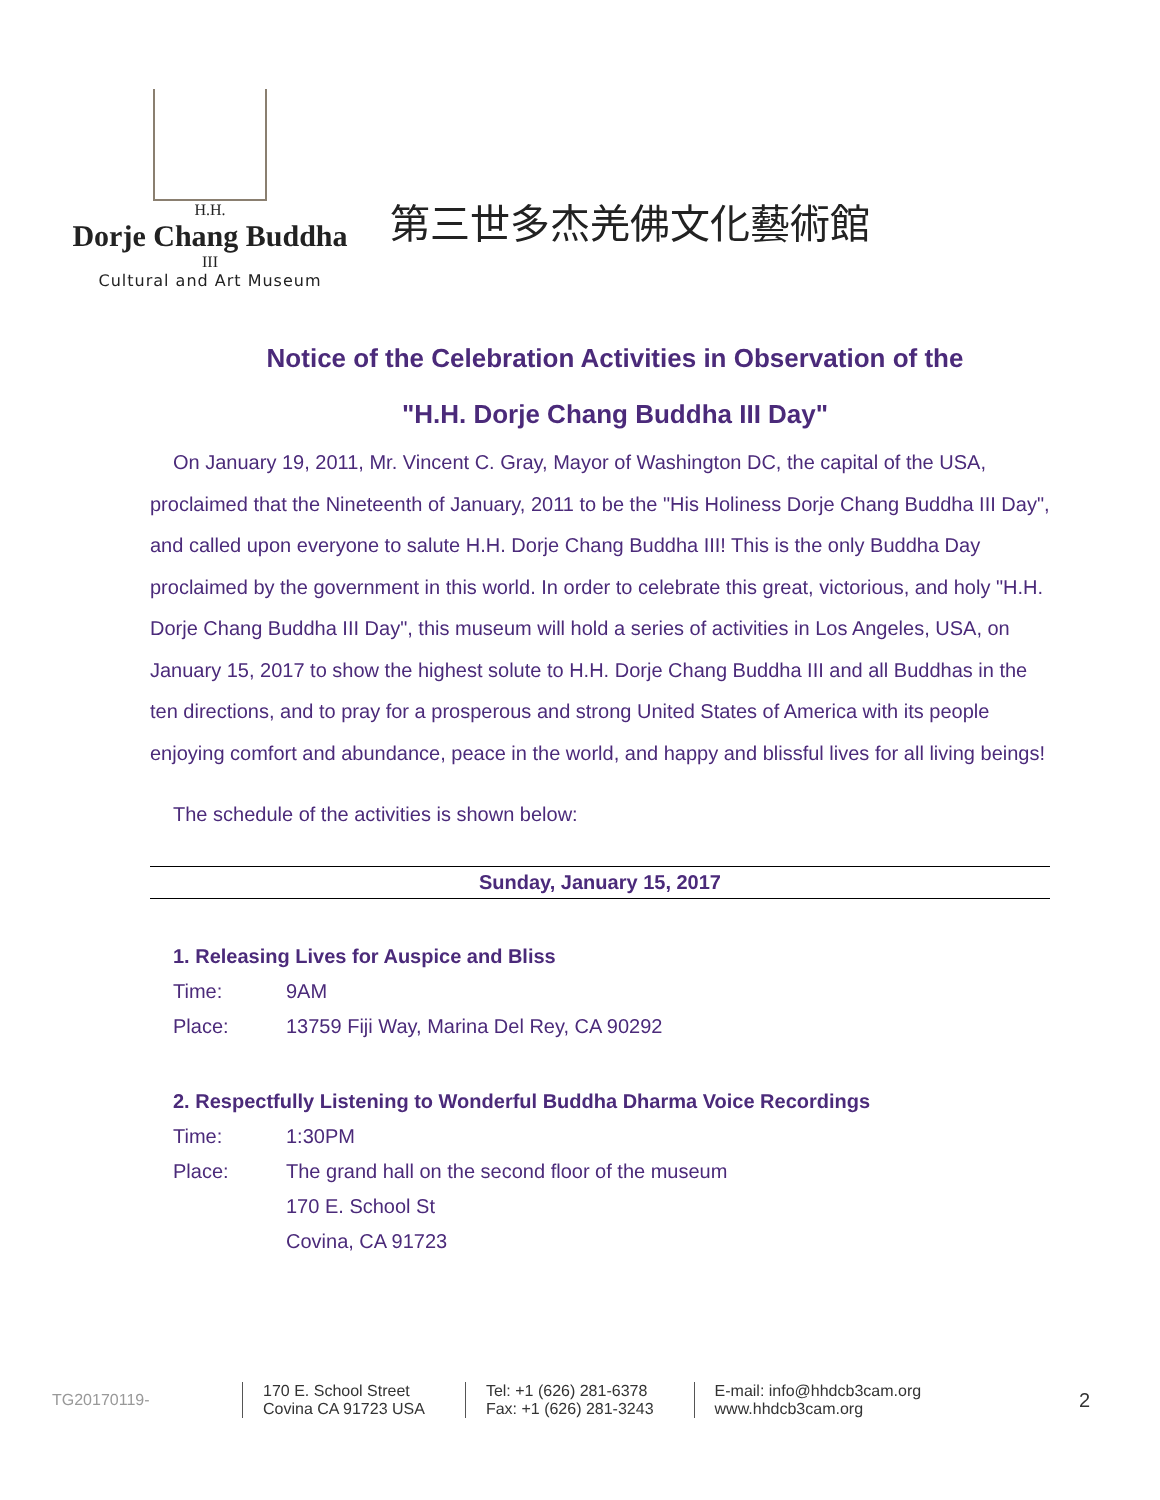H.H.
Dorje Chang Buddha
III
Cultural and Art Museum
第三世多杰羌佛文化藝術館
Notice of the Celebration Activities in Observation of the
"H.H. Dorje Chang Buddha III Day"
On January 19, 2011, Mr. Vincent C. Gray, Mayor of Washington DC, the capital of the USA, proclaimed that the Nineteenth of January, 2011 to be the "His Holiness Dorje Chang Buddha III Day", and called upon everyone to salute H.H. Dorje Chang Buddha III! This is the only Buddha Day proclaimed by the government in this world. In order to celebrate this great, victorious, and holy "H.H. Dorje Chang Buddha III Day", this museum will hold a series of activities in Los Angeles, USA, on January 15, 2017 to show the highest solute to H.H. Dorje Chang Buddha III and all Buddhas in the ten directions, and to pray for a prosperous and strong United States of America with its people enjoying comfort and abundance, peace in the world, and happy and blissful lives for all living beings!
The schedule of the activities is shown below:
Sunday, January 15, 2017
1. Releasing Lives for Auspice and Bliss
Time: 9AM
Place: 13759 Fiji Way, Marina Del Rey, CA 90292
2. Respectfully Listening to Wonderful Buddha Dharma Voice Recordings
Time: 1:30PM
Place: The grand hall on the second floor of the museum
170 E. School St
Covina, CA 91723
TG20170119- 170 E. School Street
Covina CA 91723 USA Tel: +1 (626) 281-6378
Fax: +1 (626) 281-3243 E-mail: info@hhdcb3cam.org
www.hhdcb3cam.org 2